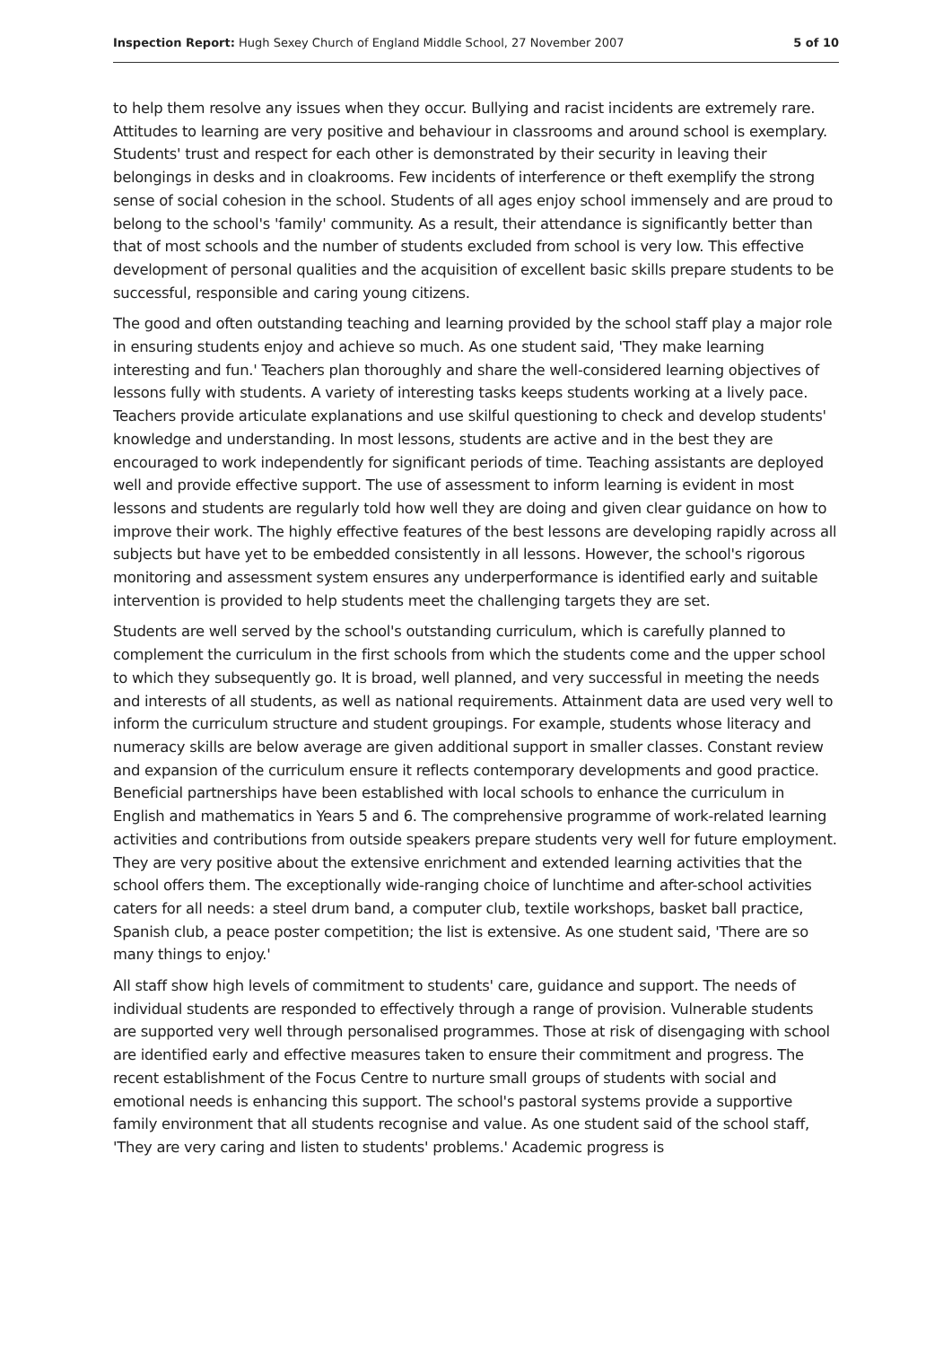Inspection Report: Hugh Sexey Church of England Middle School, 27 November 2007 5 of 10
to help them resolve any issues when they occur. Bullying and racist incidents are extremely rare. Attitudes to learning are very positive and behaviour in classrooms and around school is exemplary. Students' trust and respect for each other is demonstrated by their security in leaving their belongings in desks and in cloakrooms. Few incidents of interference or theft exemplify the strong sense of social cohesion in the school. Students of all ages enjoy school immensely and are proud to belong to the school's 'family' community. As a result, their attendance is significantly better than that of most schools and the number of students excluded from school is very low. This effective development of personal qualities and the acquisition of excellent basic skills prepare students to be successful, responsible and caring young citizens.
The good and often outstanding teaching and learning provided by the school staff play a major role in ensuring students enjoy and achieve so much. As one student said, 'They make learning interesting and fun.' Teachers plan thoroughly and share the well-considered learning objectives of lessons fully with students. A variety of interesting tasks keeps students working at a lively pace. Teachers provide articulate explanations and use skilful questioning to check and develop students' knowledge and understanding. In most lessons, students are active and in the best they are encouraged to work independently for significant periods of time. Teaching assistants are deployed well and provide effective support. The use of assessment to inform learning is evident in most lessons and students are regularly told how well they are doing and given clear guidance on how to improve their work. The highly effective features of the best lessons are developing rapidly across all subjects but have yet to be embedded consistently in all lessons. However, the school's rigorous monitoring and assessment system ensures any underperformance is identified early and suitable intervention is provided to help students meet the challenging targets they are set.
Students are well served by the school's outstanding curriculum, which is carefully planned to complement the curriculum in the first schools from which the students come and the upper school to which they subsequently go. It is broad, well planned, and very successful in meeting the needs and interests of all students, as well as national requirements. Attainment data are used very well to inform the curriculum structure and student groupings. For example, students whose literacy and numeracy skills are below average are given additional support in smaller classes. Constant review and expansion of the curriculum ensure it reflects contemporary developments and good practice. Beneficial partnerships have been established with local schools to enhance the curriculum in English and mathematics in Years 5 and 6. The comprehensive programme of work-related learning activities and contributions from outside speakers prepare students very well for future employment. They are very positive about the extensive enrichment and extended learning activities that the school offers them. The exceptionally wide-ranging choice of lunchtime and after-school activities caters for all needs: a steel drum band, a computer club, textile workshops, basket ball practice, Spanish club, a peace poster competition; the list is extensive. As one student said, 'There are so many things to enjoy.'
All staff show high levels of commitment to students' care, guidance and support. The needs of individual students are responded to effectively through a range of provision. Vulnerable students are supported very well through personalised programmes. Those at risk of disengaging with school are identified early and effective measures taken to ensure their commitment and progress. The recent establishment of the Focus Centre to nurture small groups of students with social and emotional needs is enhancing this support. The school's pastoral systems provide a supportive family environment that all students recognise and value. As one student said of the school staff, 'They are very caring and listen to students' problems.' Academic progress is